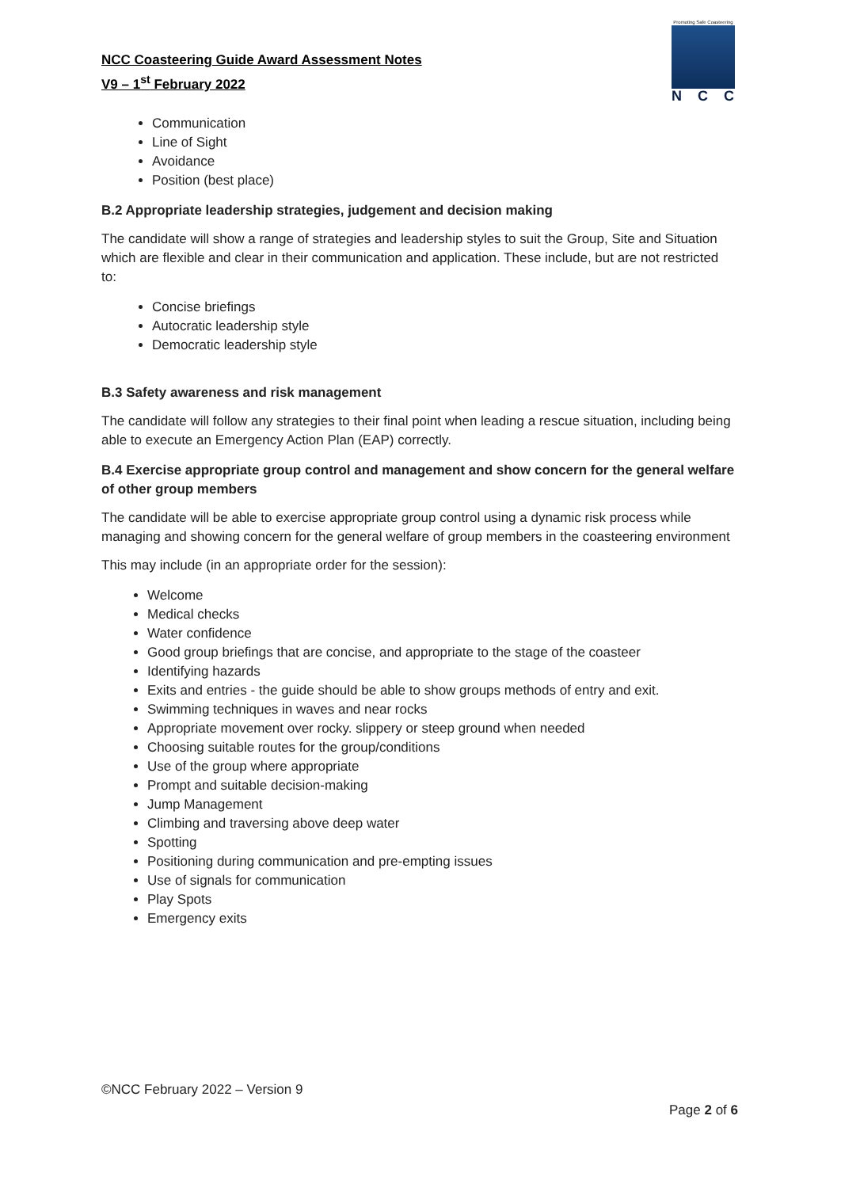NCC Coasteering Guide Award Assessment Notes
V9 – 1<sup>st</sup> February 2022
Promoting Safe Coasteering
NCC
Communication
Line of Sight
Avoidance
Position (best place)
B.2 Appropriate leadership strategies, judgement and decision making
The candidate will show a range of strategies and leadership styles to suit the Group, Site and Situation which are flexible and clear in their communication and application. These include, but are not restricted to:
Concise briefings
Autocratic leadership style
Democratic leadership style
B.3 Safety awareness and risk management
The candidate will follow any strategies to their final point when leading a rescue situation, including being able to execute an Emergency Action Plan (EAP) correctly.
B.4 Exercise appropriate group control and management and show concern for the general welfare of other group members
The candidate will be able to exercise appropriate group control using a dynamic risk process while managing and showing concern for the general welfare of group members in the coasteering environment
This may include (in an appropriate order for the session):
Welcome
Medical checks
Water confidence
Good group briefings that are concise, and appropriate to the stage of the coasteer
Identifying hazards
Exits and entries - the guide should be able to show groups methods of entry and exit.
Swimming techniques in waves and near rocks
Appropriate movement over rocky. slippery or steep ground when needed
Choosing suitable routes for the group/conditions
Use of the group where appropriate
Prompt and suitable decision-making
Jump Management
Climbing and traversing above deep water
Spotting
Positioning during communication and pre-empting issues
Use of signals for communication
Play Spots
Emergency exits
©NCC February 2022 – Version 9
Page 2 of 6